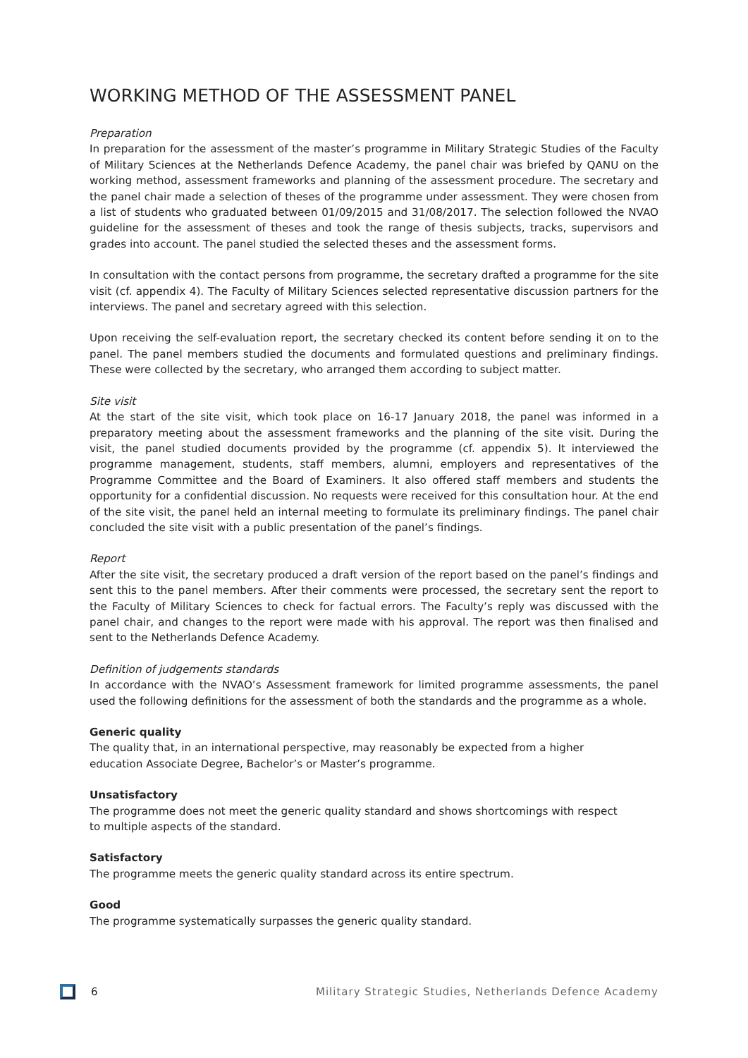WORKING METHOD OF THE ASSESSMENT PANEL
Preparation
In preparation for the assessment of the master’s programme in Military Strategic Studies of the Faculty of Military Sciences at the Netherlands Defence Academy, the panel chair was briefed by QANU on the working method, assessment frameworks and planning of the assessment procedure. The secretary and the panel chair made a selection of theses of the programme under assessment. They were chosen from a list of students who graduated between 01/09/2015 and 31/08/2017. The selection followed the NVAO guideline for the assessment of theses and took the range of thesis subjects, tracks, supervisors and grades into account. The panel studied the selected theses and the assessment forms.
In consultation with the contact persons from programme, the secretary drafted a programme for the site visit (cf. appendix 4). The Faculty of Military Sciences selected representative discussion partners for the interviews. The panel and secretary agreed with this selection.
Upon receiving the self-evaluation report, the secretary checked its content before sending it on to the panel. The panel members studied the documents and formulated questions and preliminary findings. These were collected by the secretary, who arranged them according to subject matter.
Site visit
At the start of the site visit, which took place on 16-17 January 2018, the panel was informed in a preparatory meeting about the assessment frameworks and the planning of the site visit. During the visit, the panel studied documents provided by the programme (cf. appendix 5). It interviewed the programme management, students, staff members, alumni, employers and representatives of the Programme Committee and the Board of Examiners. It also offered staff members and students the opportunity for a confidential discussion. No requests were received for this consultation hour. At the end of the site visit, the panel held an internal meeting to formulate its preliminary findings. The panel chair concluded the site visit with a public presentation of the panel’s findings.
Report
After the site visit, the secretary produced a draft version of the report based on the panel’s findings and sent this to the panel members. After their comments were processed, the secretary sent the report to the Faculty of Military Sciences to check for factual errors. The Faculty’s reply was discussed with the panel chair, and changes to the report were made with his approval. The report was then finalised and sent to the Netherlands Defence Academy.
Definition of judgements standards
In accordance with the NVAO’s Assessment framework for limited programme assessments, the panel used the following definitions for the assessment of both the standards and the programme as a whole.
Generic quality
The quality that, in an international perspective, may reasonably be expected from a higher
education Associate Degree, Bachelor’s or Master’s programme.
Unsatisfactory
The programme does not meet the generic quality standard and shows shortcomings with respect
to multiple aspects of the standard.
Satisfactory
The programme meets the generic quality standard across its entire spectrum.
Good
The programme systematically surpasses the generic quality standard.
6 Military Strategic Studies, Netherlands Defence Academy